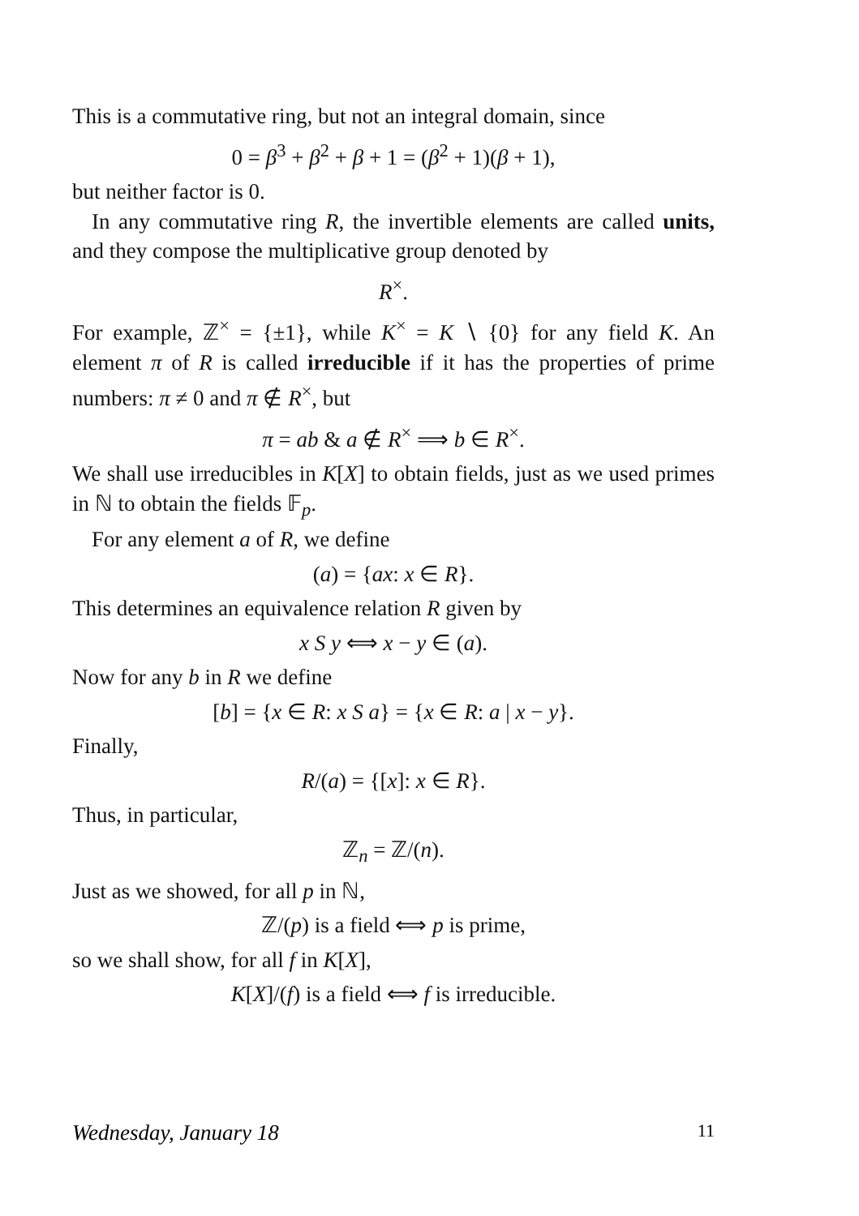This is a commutative ring, but not an integral domain, since
0 = β<sup>3</sup> + β<sup>2</sup> + β + 1 = (β<sup>2</sup> + 1)(β + 1),
but neither factor is 0.
In any commutative ring R, the invertible elements are called units, and they compose the multiplicative group denoted by
R<sup>×</sup>.
For example, ℤ<sup>×</sup> = {±1}, while K<sup>×</sup> = K ∖ {0} for any field K. An element π of R is called irreducible if it has the properties of prime numbers: π ≠ 0 and π ∉ R<sup>×</sup>, but
π = ab & a ∉ R<sup>×</sup> ⟹ b ∈ R<sup>×</sup>.
We shall use irreducibles in K[X] to obtain fields, just as we used primes in ℕ to obtain the fields 𝔽<sub>p</sub>.
For any element a of R, we define
(a) = {ax: x ∈ R}.
This determines an equivalence relation R given by
x S y ⟺ x − y ∈ (a).
Now for any b in R we define
[b] = {x ∈ R: x S a} = {x ∈ R: a | x − y}.
Finally,
R/(a) = {[x]: x ∈ R}.
Thus, in particular,
ℤ<sub>n</sub> = ℤ/(n).
Just as we showed, for all p in ℕ,
ℤ/(p) is a field ⟺ p is prime,
so we shall show, for all f in K[X],
K[X]/(f) is a field ⟺ f is irreducible.
Wednesday, January 18 11